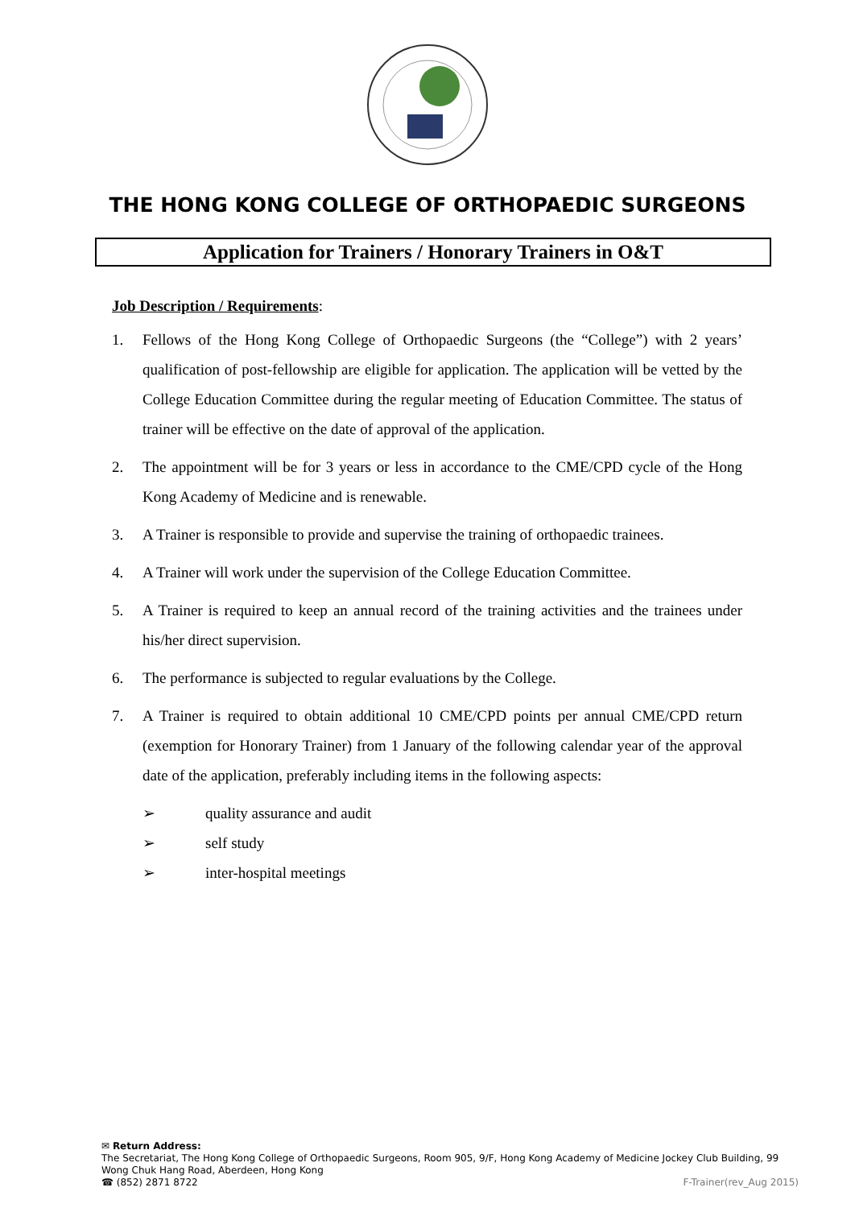THE HONG KONG COLLEGE OF ORTHOPAEDIC SURGEONS
Application for Trainers / Honorary Trainers in O&T
Job Description / Requirements:
1. Fellows of the Hong Kong College of Orthopaedic Surgeons (the “College”) with 2 years’ qualification of post-fellowship are eligible for application. The application will be vetted by the College Education Committee during the regular meeting of Education Committee. The status of trainer will be effective on the date of approval of the application.
2. The appointment will be for 3 years or less in accordance to the CME/CPD cycle of the Hong Kong Academy of Medicine and is renewable.
3. A Trainer is responsible to provide and supervise the training of orthopaedic trainees.
4. A Trainer will work under the supervision of the College Education Committee.
5. A Trainer is required to keep an annual record of the training activities and the trainees under his/her direct supervision.
6. The performance is subjected to regular evaluations by the College.
7. A Trainer is required to obtain additional 10 CME/CPD points per annual CME/CPD return (exemption for Honorary Trainer) from 1 January of the following calendar year of the approval date of the application, preferably including items in the following aspects:
➢ quality assurance and audit
➢ self study
➢ inter-hospital meetings
✉ Return Address:
The Secretariat, The Hong Kong College of Orthopaedic Surgeons, Room 905, 9/F, Hong Kong Academy of Medicine Jockey Club Building, 99 Wong Chuk Hang Road, Aberdeen, Hong Kong
☎ (852) 2871 8722 F-Trainer(rev_Aug 2015)